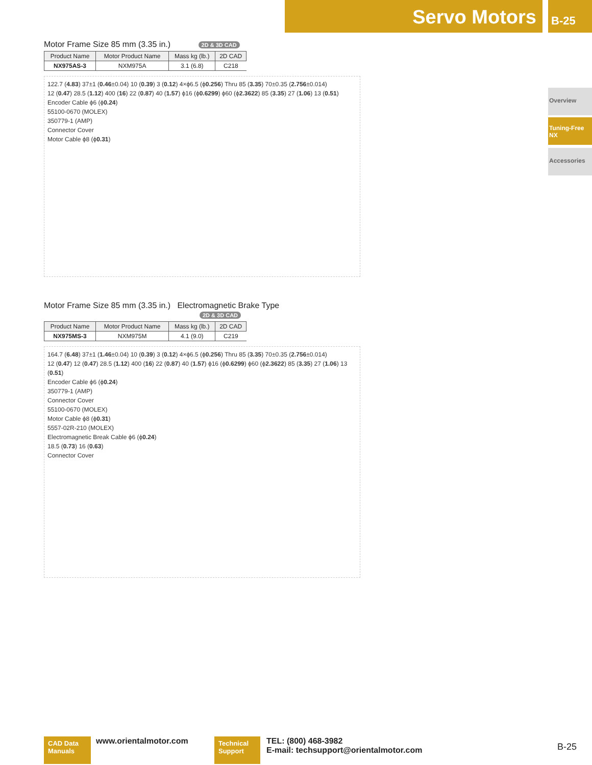Servo Motors B-25
Overview
Tuning-Free NX
Accessories
Motor Frame Size 85 mm (3.35 in.) 2D & 3D CAD
| Product Name | Motor Product Name | Mass kg (lb.) | 2D CAD |
| --- | --- | --- | --- |
| NX975AS-3 | NXM975A | 3.1 (6.8) | C218 |
122.7 (4.83) 37±1 (0.46±0.04) 10 (0.39) 3 (0.12) 4×ϕ6.5 (ϕ0.256) Thru 85 (3.35) 70±0.35 (2.756±0.014)
12 (0.47) 28.5 (1.12) 400 (16) 22 (0.87) 40 (1.57) ϕ16 (ϕ0.6299) ϕ60 (ϕ2.3622) 85 (3.35) 27 (1.06) 13 (0.51)
Encoder Cable ϕ6 (ϕ0.24)
55100-0670 (MOLEX)
350779-1 (AMP)
Connector Cover
Motor Cable ϕ8 (ϕ0.31)
Motor Frame Size 85 mm (3.35 in.) Electromagnetic Brake Type
2D & 3D CAD
| Product Name | Motor Product Name | Mass kg (lb.) | 2D CAD |
| --- | --- | --- | --- |
| NX975MS-3 | NXM975M | 4.1 (9.0) | C219 |
164.7 (6.48) 37±1 (1.46±0.04) 10 (0.39) 3 (0.12) 4×ϕ6.5 (ϕ0.256) Thru 85 (3.35) 70±0.35 (2.756±0.014)
12 (0.47) 12 (0.47) 28.5 (1.12) 400 (16) 22 (0.87) 40 (1.57) ϕ16 (ϕ0.6299) ϕ60 (ϕ2.3622) 85 (3.35) 27 (1.06) 13 (0.51)
Encoder Cable ϕ6 (ϕ0.24)
350779-1 (AMP)
Connector Cover
55100-0670 (MOLEX)
Motor Cable ϕ8 (ϕ0.31)
5557-02R-210 (MOLEX)
Electromagnetic Break Cable ϕ6 (ϕ0.24)
18.5 (0.73) 16 (0.63)
Connector Cover
CAD Data Manuals www.orientalmotor.com Technical Support
TEL: (800) 468-3982
E-mail: techsupport@orientalmotor.com
B-25